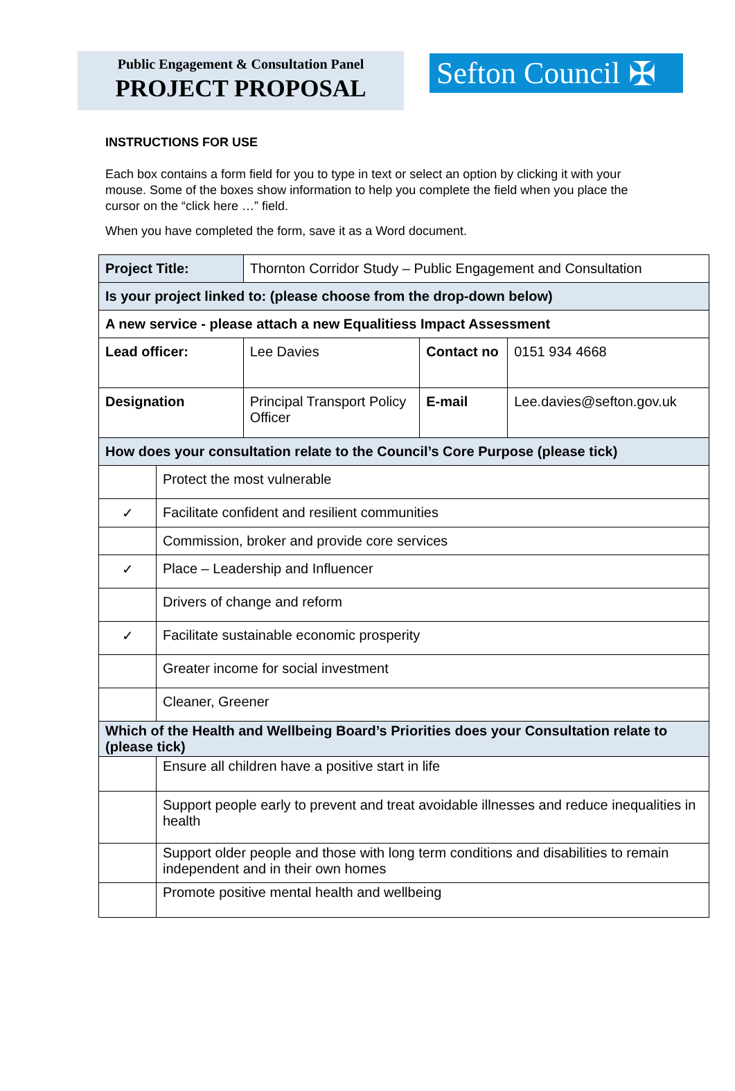Public Engagement & Consultation Panel
PROJECT PROPOSAL
Sefton Council ✠
INSTRUCTIONS FOR USE
Each box contains a form field for you to type in text or select an option by clicking it with your mouse. Some of the boxes show information to help you complete the field when you place the cursor on the “click here …” field.
When you have completed the form, save it as a Word document.
| Project Title: | | Thornton Corridor Study – Public Engagement and Consultation | | |
| Is your project linked to: (please choose from the drop-down below) | | | | |
| A new service - please attach a new Equalitiess Impact Assessment | | | | |
| Lead officer: | | Lee Davies | Contact no | 0151 934 4668 |
| Designation | | Principal Transport Policy Officer | E-mail | Lee.davies@sefton.gov.uk |
| How does your consultation relate to the Council’s Core Purpose (please tick) | | | | |
| | Protect the most vulnerable | | | |
| ✓ | Facilitate confident and resilient communities | | | |
| | Commission, broker and provide core services | | | |
| ✓ | Place – Leadership and Influencer | | | |
| | Drivers of change and reform | | | |
| ✓ | Facilitate sustainable economic prosperity | | | |
| | Greater income for social investment | | | |
| | Cleaner, Greener | | | |
| Which of the Health and Wellbeing Board’s Priorities does your Consultation relate to (please tick) | | | | |
| | Ensure all children have a positive start in life | | | |
| | Support people early to prevent and treat avoidable illnesses and reduce inequalities in health | | | |
| | Support older people and those with long term conditions and disabilities to remain independent and in their own homes | | | |
| | Promote positive mental health and wellbeing | | | |